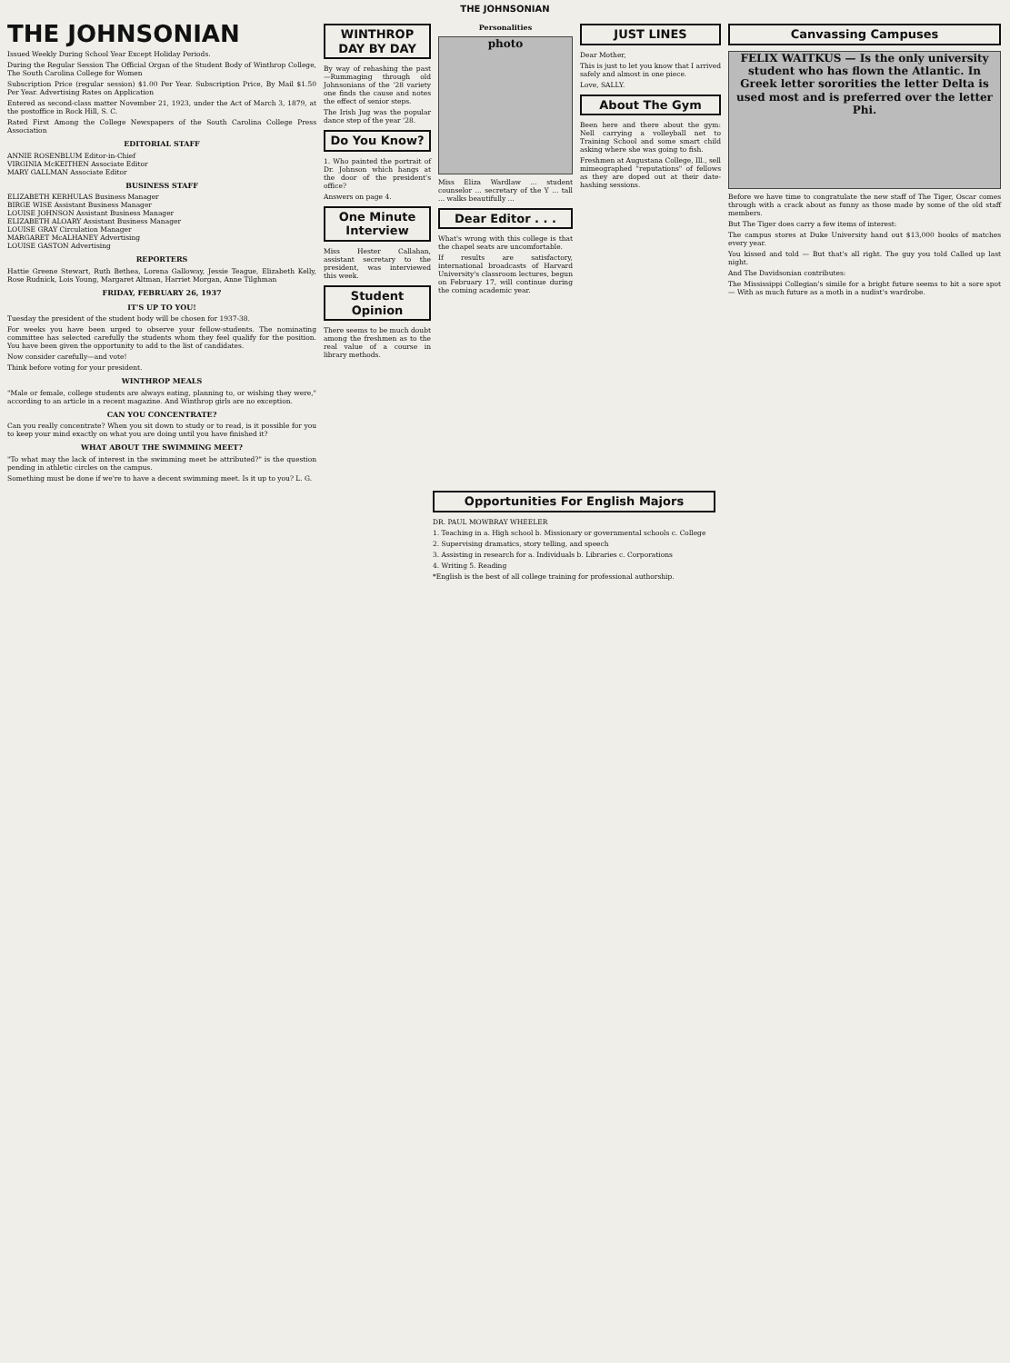THE JOHNSONIAN
THE JOHNSONIAN
Issued Weekly During School Year Except Holiday Periods.
During the Regular Session The Official Organ of the Student Body of Winthrop College, The South Carolina College for Women
Subscription Price (regular session) $1.00 Per Year. Subscription Price, By Mail $1.50 Per Year. Advertising Rates on Application
Entered as second-class matter November 21, 1923, under the Act of March 3, 1879, at the postoffice in Rock Hill, S. C.
Rated First Among the College Newspapers of the South Carolina College Press Association
EDITORIAL STAFF
ANNIE ROSENBLUM Editor-in-Chief
VIRGINIA McKEITHEN Associate Editor
MARY GALLMAN Associate Editor
BUSINESS STAFF
ELIZABETH KERHULAS Business Manager
BIRGE WISE Assistant Business Manager
LOUISE JOHNSON Assistant Business Manager
ELIZABETH ALOARY Assistant Business Manager
LOUISE GRAY Circulation Manager
MARGARET McALHANEY Advertising
LOUISE GASTON Advertising
REPORTERS
Hattie Greene Stewart, Ruth Bethea, Lorena Galloway, Jessie Teague, Elizabeth Kelly, Rose Rudnick, Lois Young, Margaret Altman, Harriet Morgan, Anne Tilghman
FRIDAY, FEBRUARY 26, 1937
IT'S UP TO YOU!
Tuesday the president of the student body will be chosen for 1937-38.
For weeks you have been urged to observe your fellow-students. The nominating committee has selected carefully the students whom they feel qualify for the position. You have been given the opportunity to add to the list of candidates.
Now consider carefully—and vote!
Think before voting for your president.
WINTHROP MEALS
"Male or female, college students are always eating, planning to, or wishing they were," according to an article in a recent magazine. And Winthrop girls are no exception.
CAN YOU CONCENTRATE?
Can you really concentrate? When you sit down to study or to read, is it possible for you to keep your mind exactly on what you are doing until you have finished it?
WHAT ABOUT THE SWIMMING MEET?
"To what may the lack of interest in the swimming meet be attributed?" is the question pending in athletic circles on the campus.
Something must be done if we're to have a decent swimming meet. Is it up to you? L. G.
WINTHROP DAY BY DAY
By way of rehashing the past—Rummaging through old Johnsonians of the '28 variety one finds the cause and notes the effect of senior steps.
The Irish Jug was the popular dance step of the year '28.
Do You Know?
1. Who painted the portrait of Dr. Johnson which hangs at the door of the president's office?
Answers on page 4.
One Minute Interview
Miss Hester Callahan, assistant secretary to the president, was interviewed this week.
Student Opinion
There seems to be much doubt among the freshmen as to the real value of a course in library methods.
Personalities
photo
Miss Eliza Wardlaw ... student counselor ... secretary of the Y ... tall ... walks beautifully ...
Dear Editor . . .
What's wrong with this college is that the chapel seats are uncomfortable.
If results are satisfactory, international broadcasts of Harvard University's classroom lectures, begun on February 17, will continue during the coming academic year.
JUST LINES
Dear Mother,
This is just to let you know that I arrived safely and almost in one piece.
Love, SALLY.
About The Gym
Been here and there about the gym: Nell carrying a volleyball net to Training School and some smart child asking where she was going to fish.
Freshmen at Augustana College, Ill., sell mimeographed "reputations" of fellows as they are doped out at their date-hashing sessions.
Canvassing Campuses
FELIX WAITKUS — Is the only university student who has flown the Atlantic. In Greek letter sororities the letter Delta is used most and is preferred over the letter Phi.
Before we have time to congratulate the new staff of The Tiger, Oscar comes through with a crack about as funny as those made by some of the old staff members.
But The Tiger does carry a few items of interest:
The campus stores at Duke University hand out $13,000 books of matches every year.
You kissed and told — But that's all right. The guy you told Called up last night.
And The Davidsonian contributes:
The Mississippi Collegian's simile for a bright future seems to hit a sore spot— With as much future as a moth in a nudist's wardrobe.
Opportunities For English Majors
DR. PAUL MOWBRAY WHEELER
1. Teaching in a. High school b. Missionary or governmental schools c. College
2. Supervising dramatics, story telling, and speech
3. Assisting in research for a. Individuals b. Libraries c. Corporations
4. Writing 5. Reading
*English is the best of all college training for professional authorship.